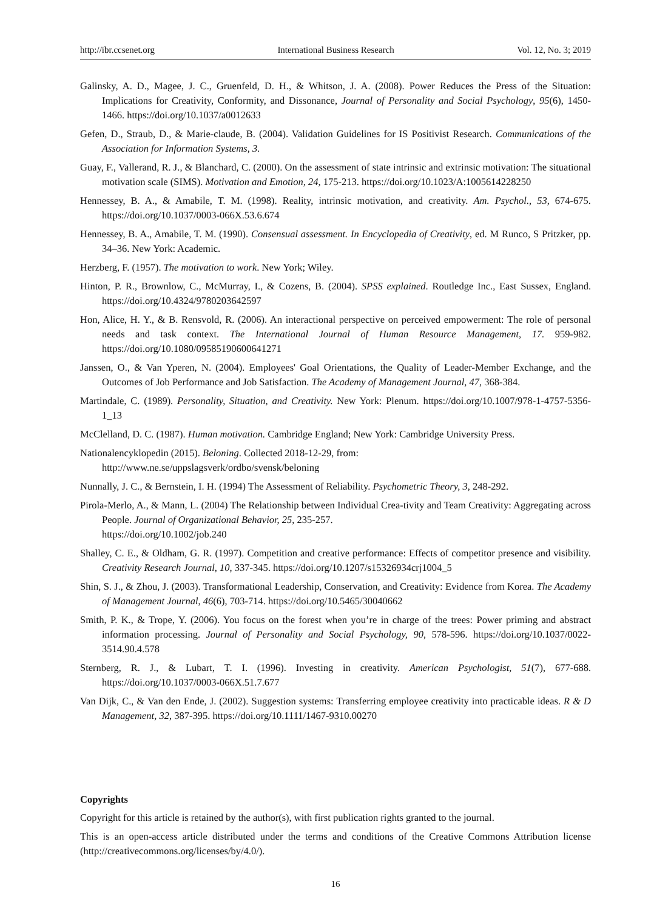http://ibr.ccsenet.org International Business Research Vol. 12, No. 3; 2019
Galinsky, A. D., Magee, J. C., Gruenfeld, D. H., & Whitson, J. A. (2008). Power Reduces the Press of the Situation: Implications for Creativity, Conformity, and Dissonance, Journal of Personality and Social Psychology, 95(6), 1450-1466. https://doi.org/10.1037/a0012633
Gefen, D., Straub, D., & Marie-claude, B. (2004). Validation Guidelines for IS Positivist Research. Communications of the Association for Information Systems, 3.
Guay, F., Vallerand, R. J., & Blanchard, C. (2000). On the assessment of state intrinsic and extrinsic motivation: The situational motivation scale (SIMS). Motivation and Emotion, 24, 175-213. https://doi.org/10.1023/A:1005614228250
Hennessey, B. A., & Amabile, T. M. (1998). Reality, intrinsic motivation, and creativity. Am. Psychol., 53, 674-675. https://doi.org/10.1037/0003-066X.53.6.674
Hennessey, B. A., Amabile, T. M. (1990). Consensual assessment. In Encyclopedia of Creativity, ed. M Runco, S Pritzker, pp. 34–36. New York: Academic.
Herzberg, F. (1957). The motivation to work. New York; Wiley.
Hinton, P. R., Brownlow, C., McMurray, I., & Cozens, B. (2004). SPSS explained. Routledge Inc., East Sussex, England. https://doi.org/10.4324/9780203642597
Hon, Alice, H. Y., & B. Rensvold, R. (2006). An interactional perspective on perceived empowerment: The role of personal needs and task context. The International Journal of Human Resource Management, 17. 959-982. https://doi.org/10.1080/09585190600641271
Janssen, O., & Van Yperen, N. (2004). Employees' Goal Orientations, the Quality of Leader-Member Exchange, and the Outcomes of Job Performance and Job Satisfaction. The Academy of Management Journal, 47, 368-384.
Martindale, C. (1989). Personality, Situation, and Creativity. New York: Plenum. https://doi.org/10.1007/978-1-4757-5356-1_13
McClelland, D. C. (1987). Human motivation. Cambridge England; New York: Cambridge University Press.
Nationalencyklopedin (2015). Beloning. Collected 2018-12-29, from:
http://www.ne.se/uppslagsverk/ordbo/svensk/beloning
Nunnally, J. C., & Bernstein, I. H. (1994) The Assessment of Reliability. Psychometric Theory, 3, 248-292.
Pirola-Merlo, A., & Mann, L. (2004) The Relationship between Individual Crea-tivity and Team Creativity: Aggregating across People. Journal of Organizational Behavior, 25, 235-257.
https://doi.org/10.1002/job.240
Shalley, C. E., & Oldham, G. R. (1997). Competition and creative performance: Effects of competitor presence and visibility. Creativity Research Journal, 10, 337-345. https://doi.org/10.1207/s15326934crj1004_5
Shin, S. J., & Zhou, J. (2003). Transformational Leadership, Conservation, and Creativity: Evidence from Korea. The Academy of Management Journal, 46(6), 703-714. https://doi.org/10.5465/30040662
Smith, P. K., & Trope, Y. (2006). You focus on the forest when you’re in charge of the trees: Power priming and abstract information processing. Journal of Personality and Social Psychology, 90, 578-596. https://doi.org/10.1037/0022-3514.90.4.578
Sternberg, R. J., & Lubart, T. I. (1996). Investing in creativity. American Psychologist, 51(7), 677-688. https://doi.org/10.1037/0003-066X.51.7.677
Van Dijk, C., & Van den Ende, J. (2002). Suggestion systems: Transferring employee creativity into practicable ideas. R & D Management, 32, 387-395. https://doi.org/10.1111/1467-9310.00270
Copyrights
Copyright for this article is retained by the author(s), with first publication rights granted to the journal.
This is an open-access article distributed under the terms and conditions of the Creative Commons Attribution license (http://creativecommons.org/licenses/by/4.0/).
16